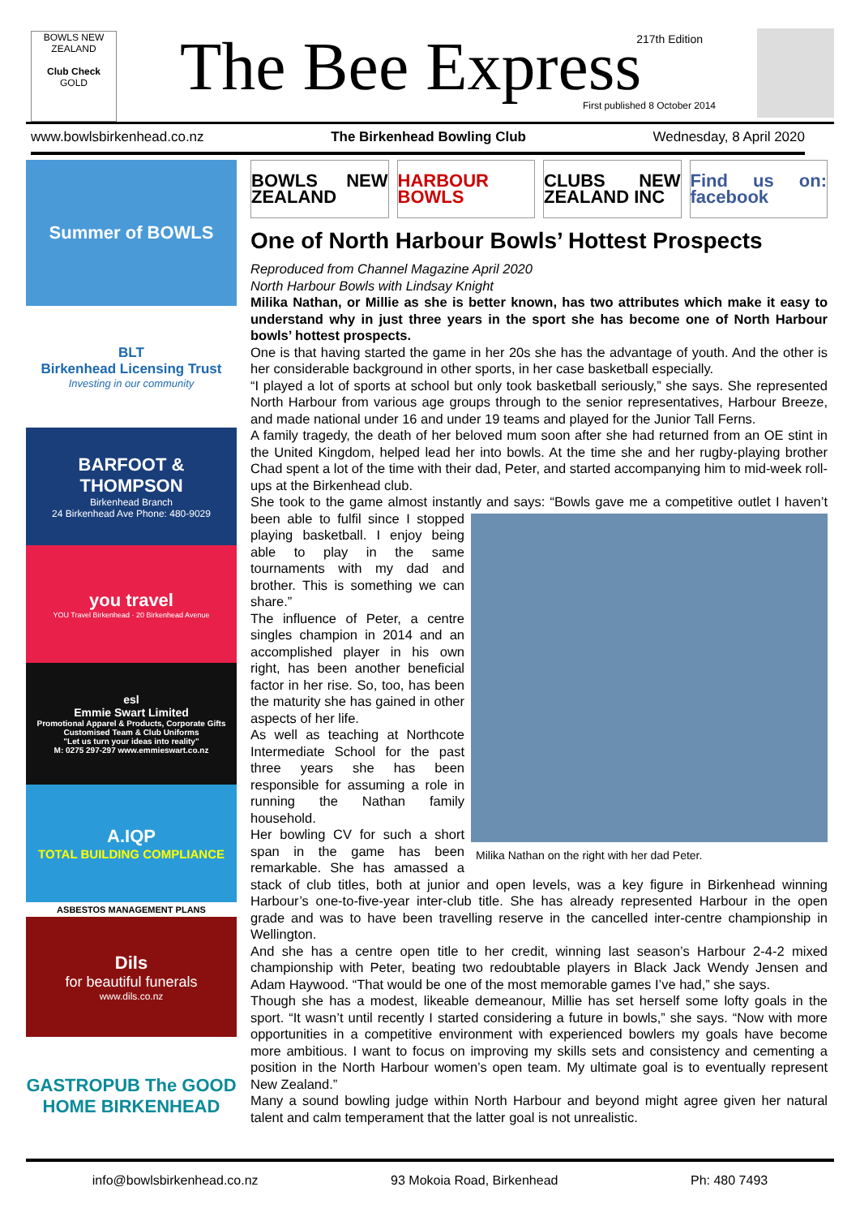BOWLS NEW ZEALAND
Club Check
GOLD
The Bee Express 217th Edition
First published 8 October 2014
www.bowlsbirkenhead.co.nz The Birkenhead Bowling Club Wednesday, 8 April 2020
Summer of BOWLS
BLT
Birkenhead Licensing Trust
Investing in our community
BARFOOT & THOMPSON
Birkenhead Branch
24 Birkenhead Ave Phone: 480-9029
you travel
YOU Travel Birkenhead · 20 Birkenhead Avenue
esl
Emmie Swart Limited
Promotional Apparel & Products, Corporate Gifts
Customised Team & Club Uniforms
"Let us turn your ideas into reality"
M: 0275 297-297 www.emmieswart.co.nz
A.IQP
TOTAL BUILDING COMPLIANCE
ASBESTOS MANAGEMENT PLANS
Dils
for beautiful funerals
www.dils.co.nz
GASTROPUB The GOOD HOME BIRKENHEAD
BOWLS NEW ZEALAND HARBOUR BOWLS CLUBS NEW ZEALAND INC Find us on: facebook
One of North Harbour Bowls’ Hottest Prospects
Reproduced from Channel Magazine April 2020
North Harbour Bowls with Lindsay Knight
Milika Nathan, or Millie as she is better known, has two attributes which make it easy to understand why in just three years in the sport she has become one of North Harbour bowls’ hottest prospects.
One is that having started the game in her 20s she has the advantage of youth. And the other is her considerable background in other sports, in her case basketball especially.
“I played a lot of sports at school but only took basketball seriously,” she says. She represented North Harbour from various age groups through to the senior representatives, Harbour Breeze, and made national under 16 and under 19 teams and played for the Junior Tall Ferns.
A family tragedy, the death of her beloved mum soon after she had returned from an OE stint in the United Kingdom, helped lead her into bowls. At the time she and her rugby-playing brother Chad spent a lot of the time with their dad, Peter, and started accompanying him to mid-week roll-ups at the Birkenhead club.
She took to the game almost instantly and says: “Bowls gave me a competitive outlet I haven’t been able to fulfil since I Milika Nathan on the right with her dad Peter. stopped playing basketball. I enjoy being able to play in the same tournaments with my dad and brother. This is something we can share.”
The influence of Peter, a centre singles champion in 2014 and an accomplished player in his own right, has been another beneficial factor in her rise. So, too, has been the maturity she has gained in other aspects of her life.
As well as teaching at Northcote Intermediate School for the past three years she has been responsible for assuming a role in running the Nathan family household.
Her bowling CV for such a short span in the game has been remarkable. She has amassed a stack of club titles, both at junior and open levels, was a key figure in Birkenhead winning Harbour’s one-to-five-year inter-club title. She has already represented Harbour in the open grade and was to have been travelling reserve in the cancelled inter-centre championship in Wellington.
And she has a centre open title to her credit, winning last season’s Harbour 2-4-2 mixed championship with Peter, beating two redoubtable players in Black Jack Wendy Jensen and Adam Haywood. “That would be one of the most memorable games I’ve had,” she says.
Though she has a modest, likeable demeanour, Millie has set herself some lofty goals in the sport. “It wasn’t until recently I started considering a future in bowls,” she says. “Now with more opportunities in a competitive environment with experienced bowlers my goals have become more ambitious. I want to focus on improving my skills sets and consistency and cementing a position in the North Harbour women’s open team. My ultimate goal is to eventually represent New Zealand.”
Many a sound bowling judge within North Harbour and beyond might agree given her natural talent and calm temperament that the latter goal is not unrealistic.
info@bowlsbirkenhead.co.nz 93 Mokoia Road, Birkenhead Ph: 480 7493